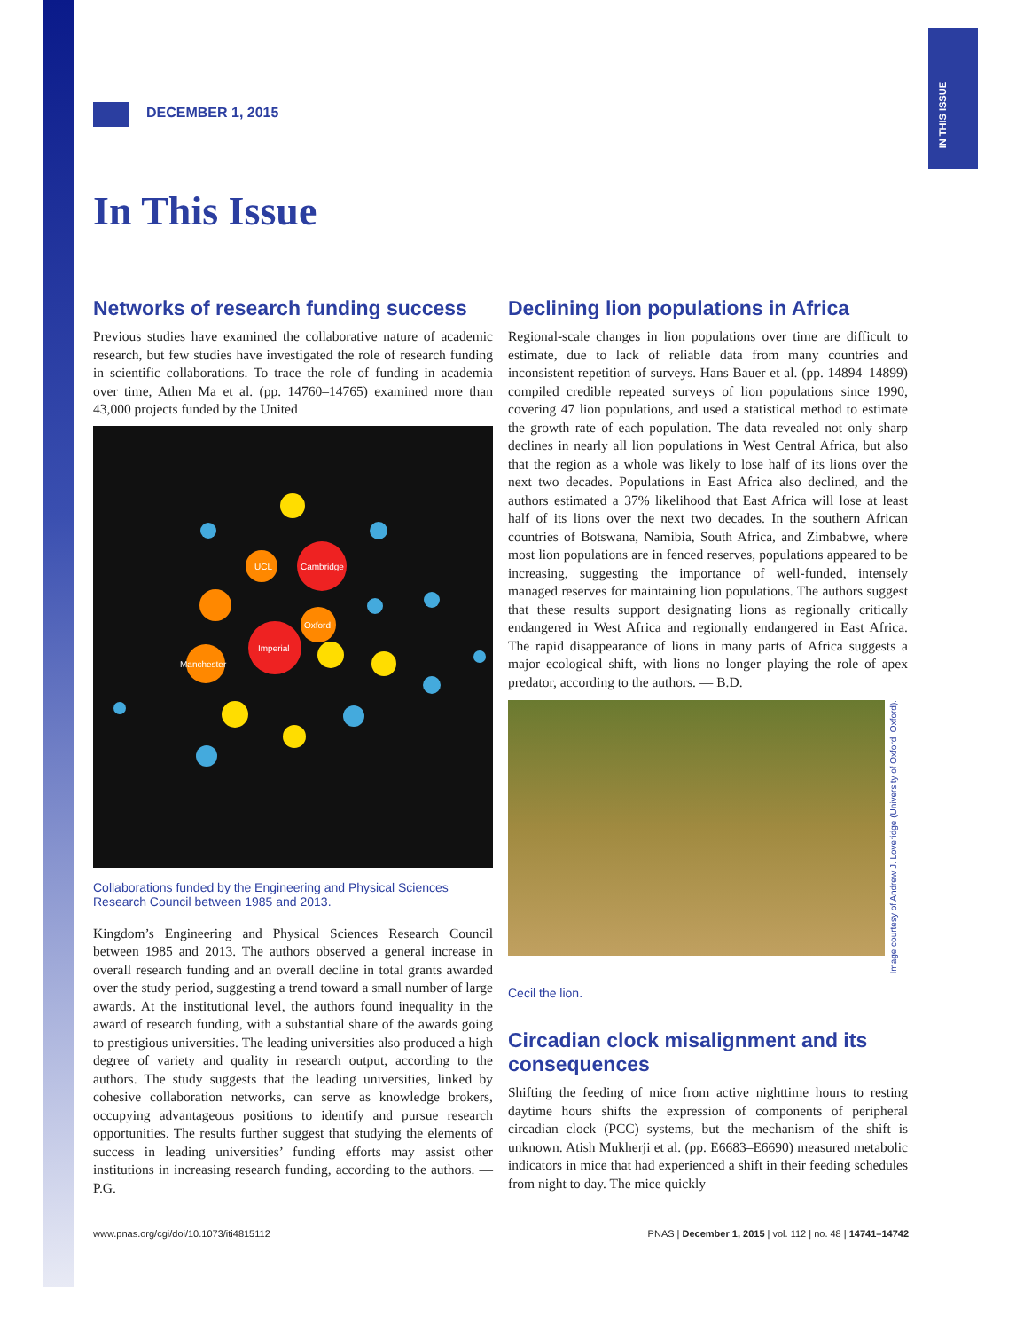IN THIS ISSUE
DECEMBER 1, 2015
In This Issue
Networks of research funding success
Previous studies have examined the collaborative nature of academic research, but few studies have investigated the role of research funding in scientific collaborations. To trace the role of funding in academia over time, Athen Ma et al. (pp. 14760–14765) examined more than 43,000 projects funded by the United
UCL
Cambridge
Oxford
Imperial
Manchester
Collaborations funded by the Engineering and Physical Sciences Research Council between 1985 and 2013.
Kingdom’s Engineering and Physical Sciences Research Council between 1985 and 2013. The authors observed a general increase in overall research funding and an overall decline in total grants awarded over the study period, suggesting a trend toward a small number of large awards. At the institutional level, the authors found inequality in the award of research funding, with a substantial share of the awards going to prestigious universities. The leading universities also produced a high degree of variety and quality in research output, according to the authors. The study suggests that the leading universities, linked by cohesive collaboration networks, can serve as knowledge brokers, occupying advantageous positions to identify and pursue research opportunities. The results further suggest that studying the elements of success in leading universities’ funding efforts may assist other institutions in increasing research funding, according to the authors. — P.G.
Declining lion populations in Africa
Regional-scale changes in lion populations over time are difficult to estimate, due to lack of reliable data from many countries and inconsistent repetition of surveys. Hans Bauer et al. (pp. 14894–14899) compiled credible repeated surveys of lion populations since 1990, covering 47 lion populations, and used a statistical method to estimate the growth rate of each population. The data revealed not only sharp declines in nearly all lion populations in West Central Africa, but also that the region as a whole was likely to lose half of its lions over the next two decades. Populations in East Africa also declined, and the authors estimated a 37% likelihood that East Africa will lose at least half of its lions over the next two decades. In the southern African countries of Botswana, Namibia, South Africa, and Zimbabwe, where most lion populations are in fenced reserves, populations appeared to be increasing, suggesting the importance of well-funded, intensely managed reserves for maintaining lion populations. The authors suggest that these results support designating lions as regionally critically endangered in West Africa and regionally endangered in East Africa. The rapid disappearance of lions in many parts of Africa suggests a major ecological shift, with lions no longer playing the role of apex predator, according to the authors. — B.D.
Image courtesy of Andrew J. Loveridge (University of Oxford, Oxford).
Cecil the lion.
Circadian clock misalignment and its consequences
Shifting the feeding of mice from active nighttime hours to resting daytime hours shifts the expression of components of peripheral circadian clock (PCC) systems, but the mechanism of the shift is unknown. Atish Mukherji et al. (pp. E6683–E6690) measured metabolic indicators in mice that had experienced a shift in their feeding schedules from night to day. The mice quickly
www.pnas.org/cgi/doi/10.1073/iti4815112 PNAS | December 1, 2015 | vol. 112 | no. 48 | 14741–14742